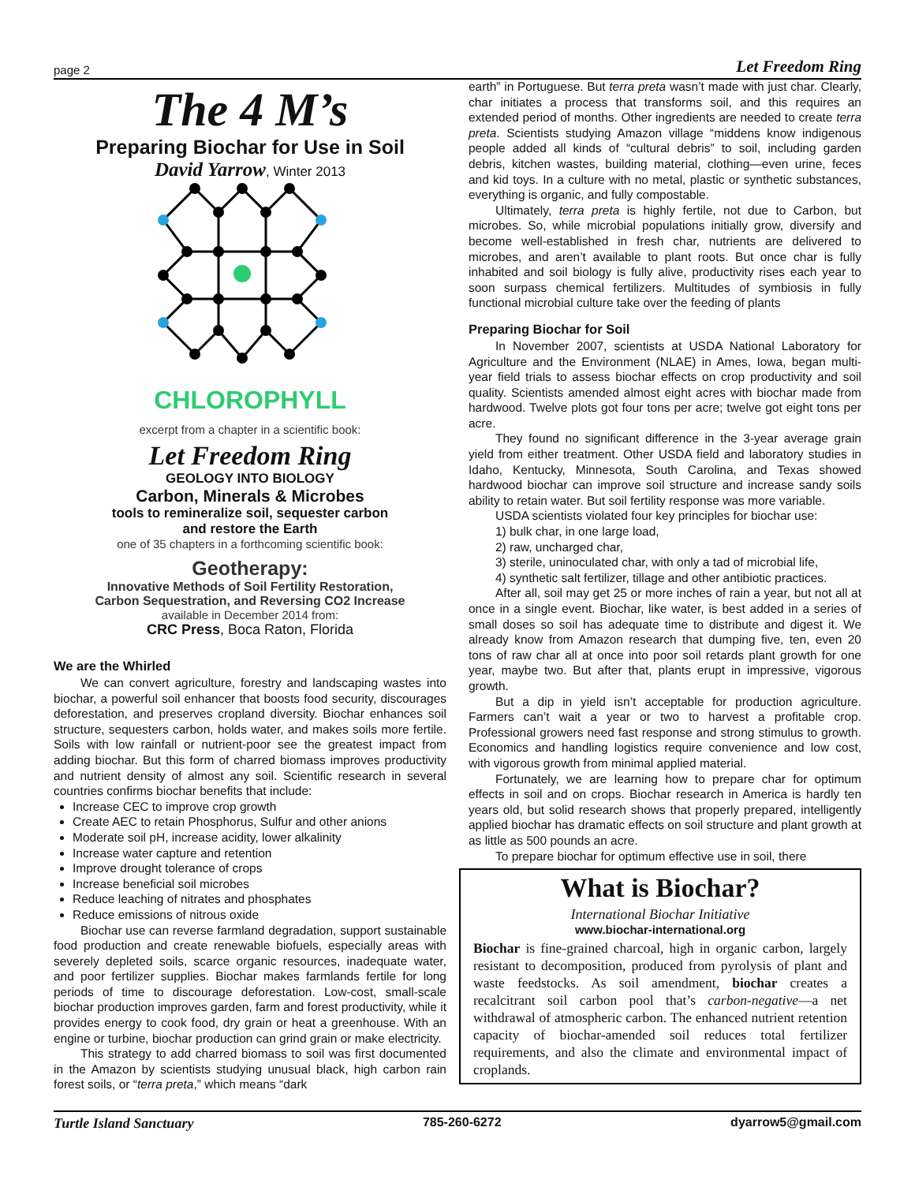page 2 Let Freedom Ring
The 4 M’s
Preparing Biochar for Use in Soil
David Yarrow, Winter 2013
CHLOROPHYLL
excerpt from a chapter in a scientific book:
Let Freedom Ring
GEOLOGY INTO BIOLOGY
Carbon, Minerals & Microbes
tools to remineralize soil, sequester carbon
and restore the Earth
one of 35 chapters in a forthcoming scientific book:
Geotherapy:
Innovative Methods of Soil Fertility Restoration,
Carbon Sequestration, and Reversing CO2 Increase
available in December 2014 from:
CRC Press, Boca Raton, Florida
We are the Whirled
We can convert agriculture, forestry and landscaping wastes into biochar, a powerful soil enhancer that boosts food security, discourages deforestation, and preserves cropland diversity. Biochar enhances soil structure, sequesters carbon, holds water, and makes soils more fertile. Soils with low rainfall or nutrient-poor see the greatest impact from adding biochar. But this form of charred biomass improves productivity and nutrient density of almost any soil. Scientific research in several countries confirms biochar benefits that include:
Increase CEC to improve crop growth
Create AEC to retain Phosphorus, Sulfur and other anions
Moderate soil pH, increase acidity, lower alkalinity
Increase water capture and retention
Improve drought tolerance of crops
Increase beneficial soil microbes
Reduce leaching of nitrates and phosphates
Reduce emissions of nitrous oxide
Biochar use can reverse farmland degradation, support sustainable food production and create renewable biofuels, especially areas with severely depleted soils, scarce organic resources, inadequate water, and poor fertilizer supplies. Biochar makes farmlands fertile for long periods of time to discourage deforestation. Low-cost, small-scale biochar production improves garden, farm and forest productivity, while it provides energy to cook food, dry grain or heat a greenhouse. With an engine or turbine, biochar production can grind grain or make electricity.
This strategy to add charred biomass to soil was first documented in the Amazon by scientists studying unusual black, high carbon rain forest soils, or “terra preta,” which means “dark
earth” in Portuguese. But terra preta wasn’t made with just char. Clearly, char initiates a process that transforms soil, and this requires an extended period of months. Other ingredients are needed to create terra preta. Scientists studying Amazon village “middens know indigenous people added all kinds of “cultural debris” to soil, including garden debris, kitchen wastes, building material, clothing—even urine, feces and kid toys. In a culture with no metal, plastic or synthetic substances, everything is organic, and fully compostable.
Ultimately, terra preta is highly fertile, not due to Carbon, but microbes. So, while microbial populations initially grow, diversify and become well-established in fresh char, nutrients are delivered to microbes, and aren’t available to plant roots. But once char is fully inhabited and soil biology is fully alive, productivity rises each year to soon surpass chemical fertilizers. Multitudes of symbiosis in fully functional microbial culture take over the feeding of plants
Preparing Biochar for Soil
In November 2007, scientists at USDA National Laboratory for Agriculture and the Environment (NLAE) in Ames, Iowa, began multi-year field trials to assess biochar effects on crop productivity and soil quality. Scientists amended almost eight acres with biochar made from hardwood. Twelve plots got four tons per acre; twelve got eight tons per acre.
They found no significant difference in the 3-year average grain yield from either treatment. Other USDA field and laboratory studies in Idaho, Kentucky, Minnesota, South Carolina, and Texas showed hardwood biochar can improve soil structure and increase sandy soils ability to retain water. But soil fertility response was more variable.
USDA scientists violated four key principles for biochar use:
1) bulk char, in one large load,
2) raw, uncharged char,
3) sterile, uninoculated char, with only a tad of microbial life,
4) synthetic salt fertilizer, tillage and other antibiotic practices.
After all, soil may get 25 or more inches of rain a year, but not all at once in a single event. Biochar, like water, is best added in a series of small doses so soil has adequate time to distribute and digest it. We already know from Amazon research that dumping five, ten, even 20 tons of raw char all at once into poor soil retards plant growth for one year, maybe two. But after that, plants erupt in impressive, vigorous growth.
But a dip in yield isn’t acceptable for production agriculture. Farmers can’t wait a year or two to harvest a profitable crop. Professional growers need fast response and strong stimulus to growth. Economics and handling logistics require convenience and low cost, with vigorous growth from minimal applied material.
Fortunately, we are learning how to prepare char for optimum effects in soil and on crops. Biochar research in America is hardly ten years old, but solid research shows that properly prepared, intelligently applied biochar has dramatic effects on soil structure and plant growth at as little as 500 pounds an acre.
To prepare biochar for optimum effective use in soil, there
What is Biochar?
International Biochar Initiative
www.biochar-international.org
Biochar is fine-grained charcoal, high in organic carbon, largely resistant to decomposition, produced from pyrolysis of plant and waste feedstocks. As soil amendment, biochar creates a recalcitrant soil carbon pool that’s carbon-negative—a net withdrawal of atmospheric carbon. The enhanced nutrient retention capacity of biochar-amended soil reduces total fertilizer requirements, and also the climate and environmental impact of croplands.
Turtle Island Sanctuary 785-260-6272 dyarrow5@gmail.com